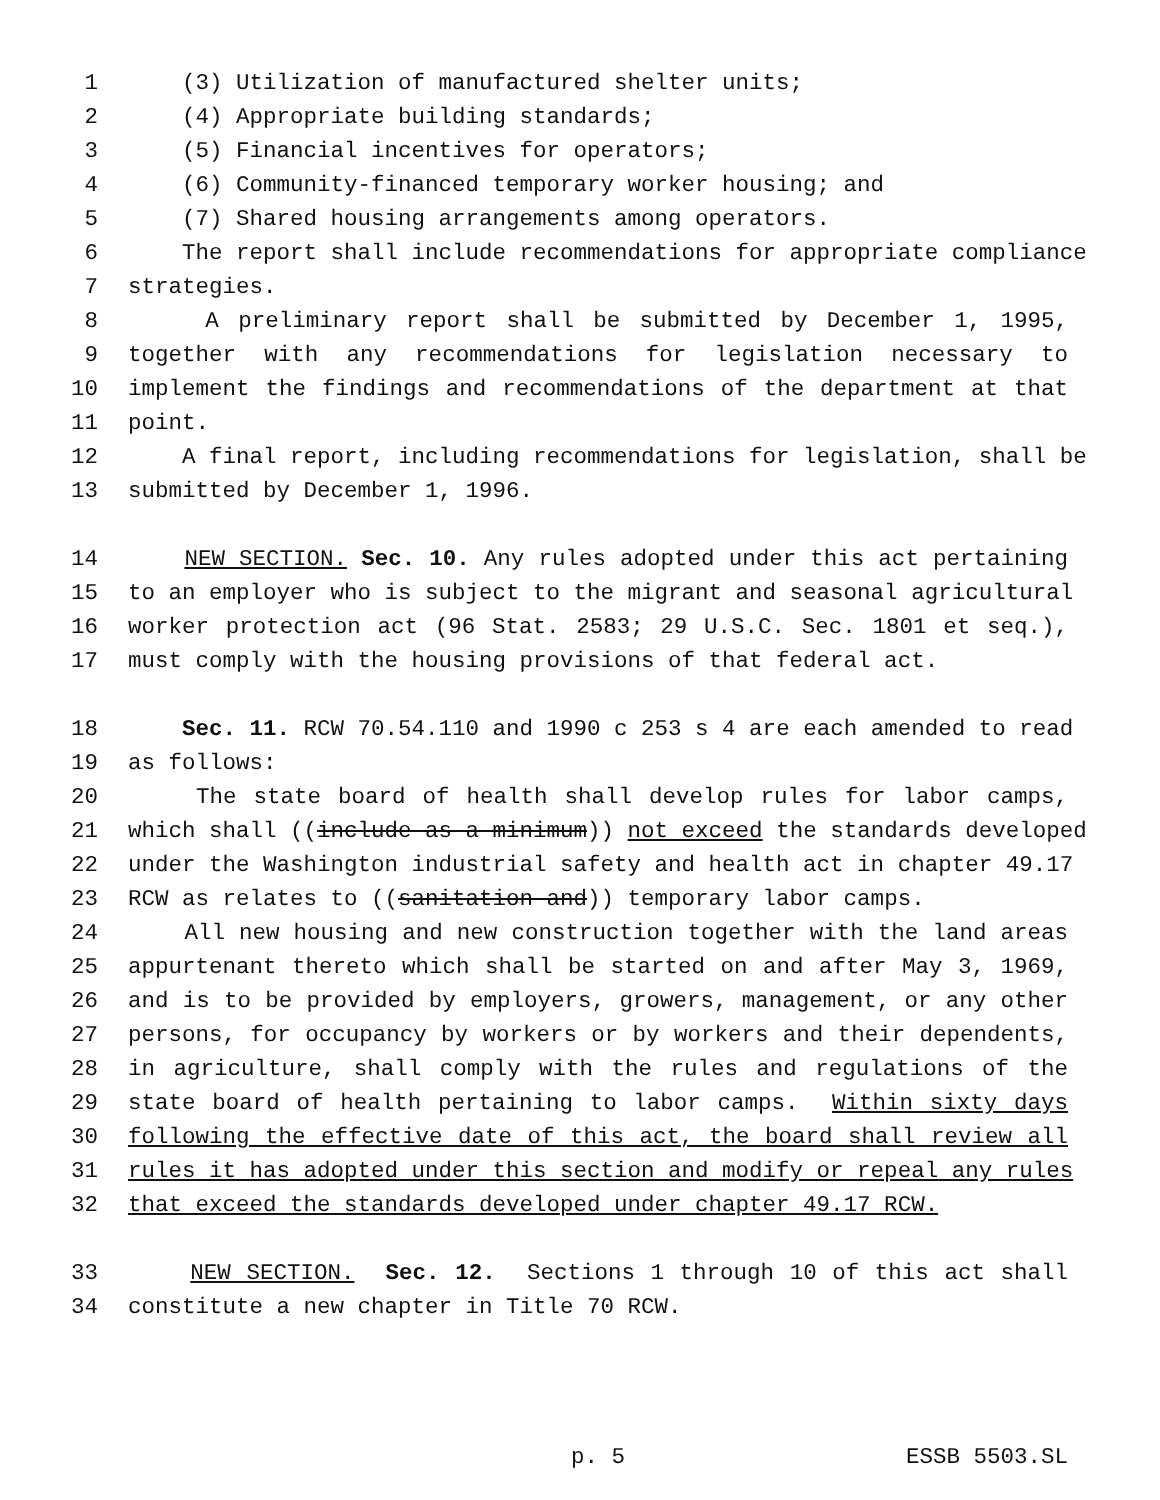1 (3) Utilization of manufactured shelter units;
2 (4) Appropriate building standards;
3 (5) Financial incentives for operators;
4 (6) Community-financed temporary worker housing; and
5 (7) Shared housing arrangements among operators.
6 The report shall include recommendations for appropriate compliance
7 strategies.
8 A preliminary report shall be submitted by December 1, 1995,
9 together with any recommendations for legislation necessary to
10 implement the findings and recommendations of the department at that
11 point.
12 A final report, including recommendations for legislation, shall be
13 submitted by December 1, 1996.
14 NEW SECTION. Sec. 10. Any rules adopted under this act pertaining
15 to an employer who is subject to the migrant and seasonal agricultural
16 worker protection act (96 Stat. 2583; 29 U.S.C. Sec. 1801 et seq.),
17 must comply with the housing provisions of that federal act.
18 Sec. 11. RCW 70.54.110 and 1990 c 253 s 4 are each amended to read
19 as follows:
20 The state board of health shall develop rules for labor camps,
21 which shall ((include as a minimum)) not exceed the standards developed
22 under the Washington industrial safety and health act in chapter 49.17
23 RCW as relates to ((sanitation and)) temporary labor camps.
24 All new housing and new construction together with the land areas
25 appurtenant thereto which shall be started on and after May 3, 1969,
26 and is to be provided by employers, growers, management, or any other
27 persons, for occupancy by workers or by workers and their dependents,
28 in agriculture, shall comply with the rules and regulations of the
29 state board of health pertaining to labor camps. Within sixty days
30 following the effective date of this act, the board shall review all
31 rules it has adopted under this section and modify or repeal any rules
32 that exceed the standards developed under chapter 49.17 RCW.
33 NEW SECTION. Sec. 12. Sections 1 through 10 of this act shall
34 constitute a new chapter in Title 70 RCW.
p. 5 ESSB 5503.SL